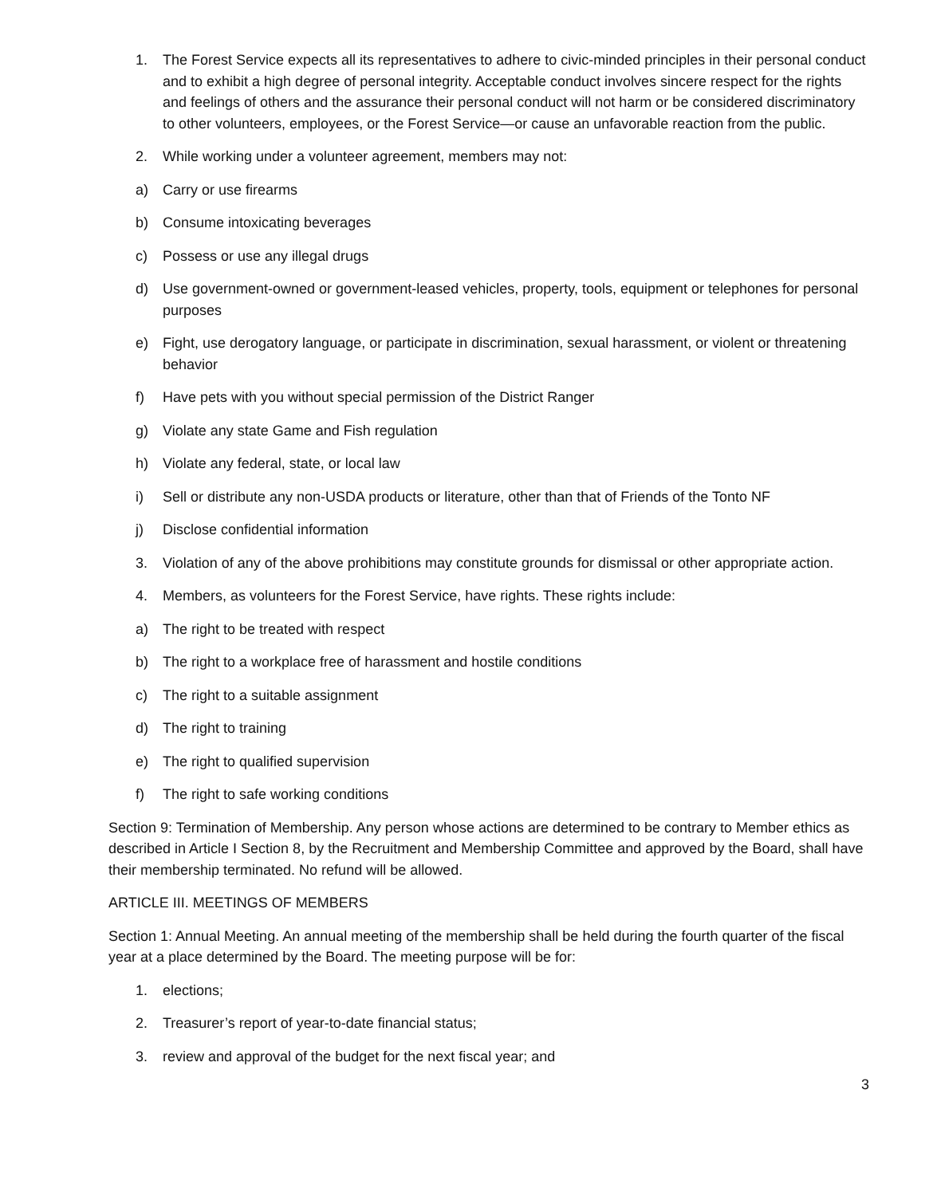1. The Forest Service expects all its representatives to adhere to civic-minded principles in their personal conduct and to exhibit a high degree of personal integrity. Acceptable conduct involves sincere respect for the rights and feelings of others and the assurance their personal conduct will not harm or be considered discriminatory to other volunteers, employees, or the Forest Service—or cause an unfavorable reaction from the public.
2. While working under a volunteer agreement, members may not:
a) Carry or use firearms
b) Consume intoxicating beverages
c) Possess or use any illegal drugs
d) Use government-owned or government-leased vehicles, property, tools, equipment or telephones for personal purposes
e) Fight, use derogatory language, or participate in discrimination, sexual harassment, or violent or threatening behavior
f) Have pets with you without special permission of the District Ranger
g) Violate any state Game and Fish regulation
h) Violate any federal, state, or local law
i) Sell or distribute any non-USDA products or literature, other than that of Friends of the Tonto NF
j) Disclose confidential information
3. Violation of any of the above prohibitions may constitute grounds for dismissal or other appropriate action.
4. Members, as volunteers for the Forest Service, have rights. These rights include:
a) The right to be treated with respect
b) The right to a workplace free of harassment and hostile conditions
c) The right to a suitable assignment
d) The right to training
e) The right to qualified supervision
f) The right to safe working conditions
Section 9: Termination of Membership. Any person whose actions are determined to be contrary to Member ethics as described in Article I Section 8, by the Recruitment and Membership Committee and approved by the Board, shall have their membership terminated. No refund will be allowed.
ARTICLE III. MEETINGS OF MEMBERS
Section 1: Annual Meeting. An annual meeting of the membership shall be held during the fourth quarter of the fiscal year at a place determined by the Board. The meeting purpose will be for:
1. elections;
2. Treasurer’s report of year-to-date financial status;
3. review and approval of the budget for the next fiscal year; and
3